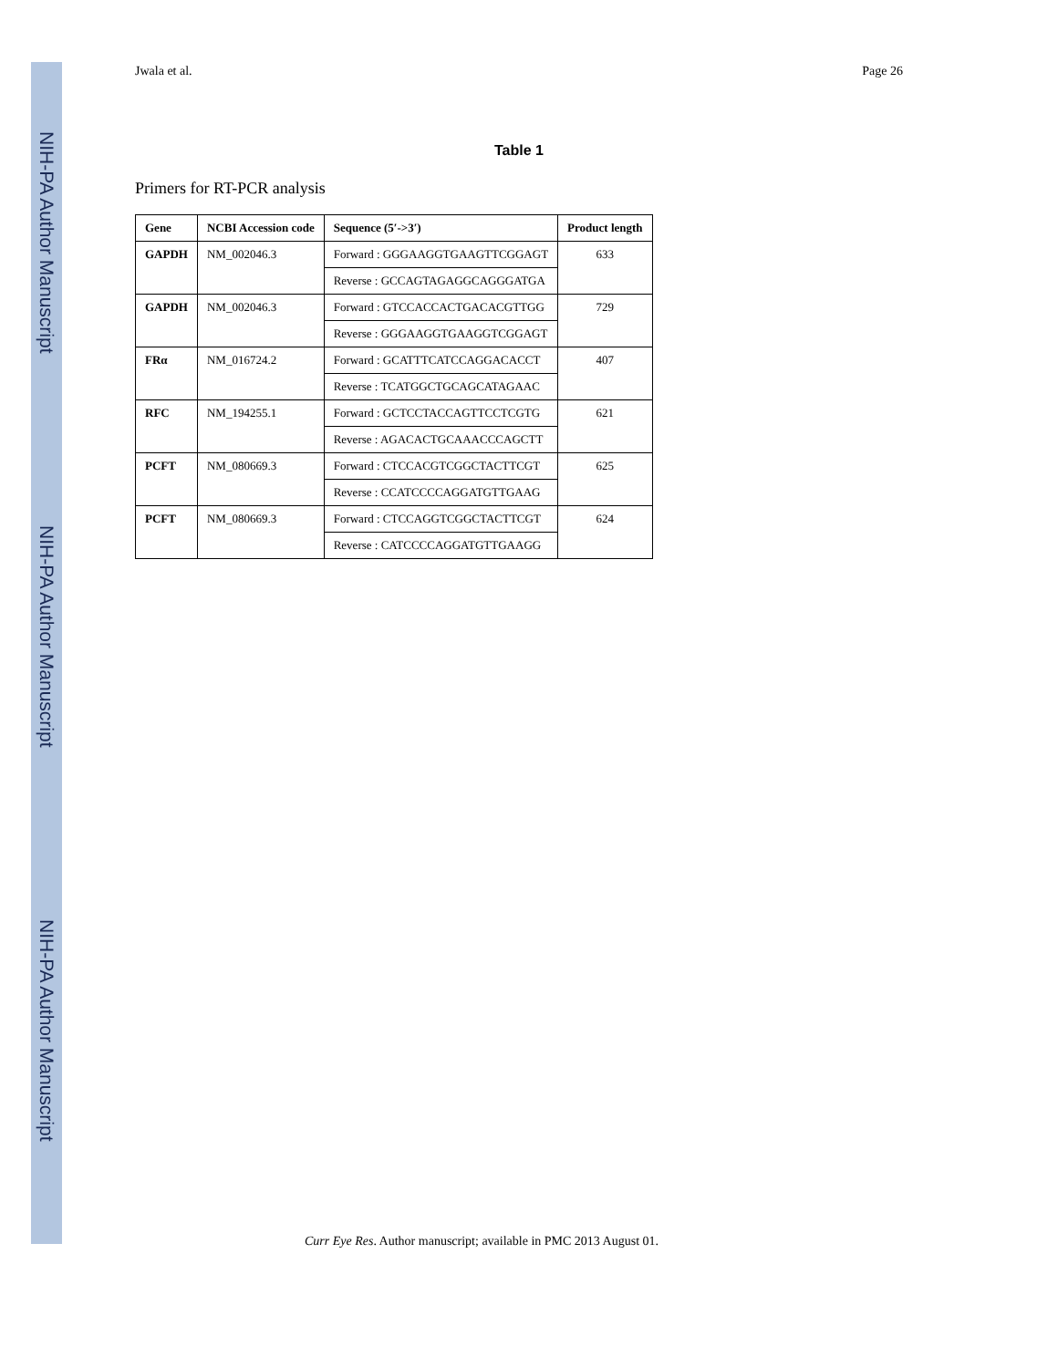NIH-PA Author Manuscript
NIH-PA Author Manuscript
NIH-PA Author Manuscript
Jwala et al. Page 26
Table 1
Primers for RT-PCR analysis
| Gene | NCBI Accession code | Sequence (5′->3′) | Product length |
| --- | --- | --- | --- |
| GAPDH | NM_002046.3 | Forward : GGGAAGGTGAAGTTCGGAGT | 633 |
| | | Reverse : GCCAGTAGAGGCAGGGATGA | |
| GAPDH | NM_002046.3 | Forward : GTCCACCACTGACACGTTGG | 729 |
| | | Reverse : GGGAAGGTGAAGGTCGGAGT | |
| FRα | NM_016724.2 | Forward : GCATTTCATCCAGGACACCT | 407 |
| | | Reverse : TCATGGCTGCAGCATAGAAC | |
| RFC | NM_194255.1 | Forward : GCTCCTACCAGTTCCTCGTG | 621 |
| | | Reverse : AGACACTGCAAACCCAGCTT | |
| PCFT | NM_080669.3 | Forward : CTCCACGTCGGCTACTTCGT | 625 |
| | | Reverse : CCATCCCCAGGATGTTGAAG | |
| PCFT | NM_080669.3 | Forward : CTCCAGGTCGGCTACTTCGT | 624 |
| | | Reverse : CATCCCCAGGATGTTGAAGG | |
Curr Eye Res. Author manuscript; available in PMC 2013 August 01.